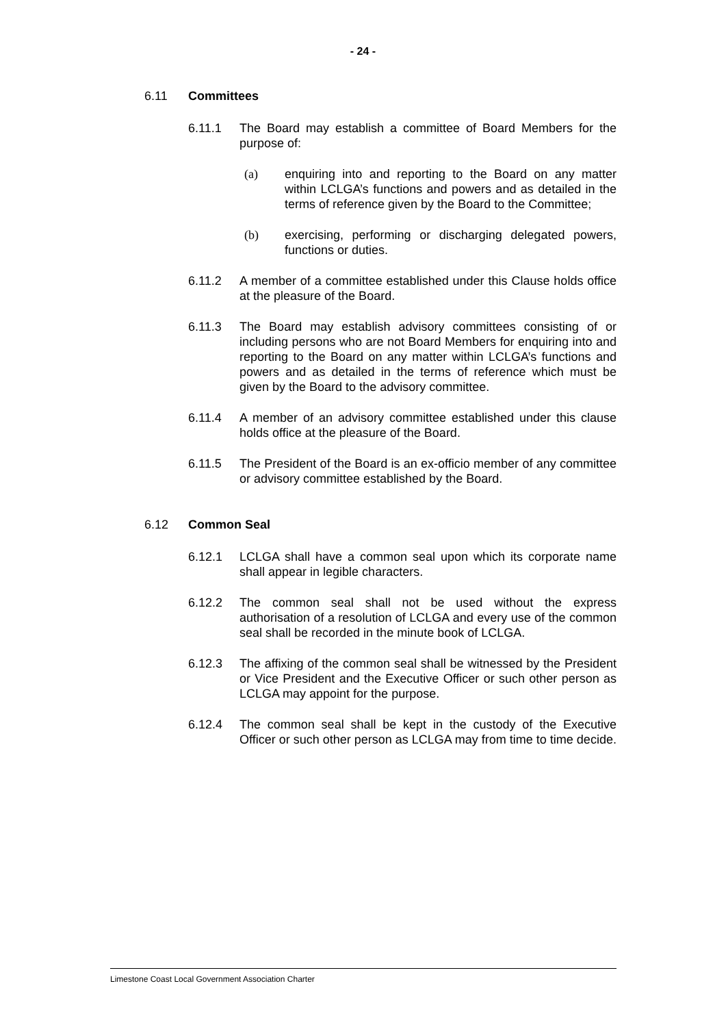- 24 -
6.11 Committees
6.11.1 The Board may establish a committee of Board Members for the purpose of:
(a) enquiring into and reporting to the Board on any matter within LCLGA’s functions and powers and as detailed in the terms of reference given by the Board to the Committee;
(b) exercising, performing or discharging delegated powers, functions or duties.
6.11.2 A member of a committee established under this Clause holds office at the pleasure of the Board.
6.11.3 The Board may establish advisory committees consisting of or including persons who are not Board Members for enquiring into and reporting to the Board on any matter within LCLGA’s functions and powers and as detailed in the terms of reference which must be given by the Board to the advisory committee.
6.11.4 A member of an advisory committee established under this clause holds office at the pleasure of the Board.
6.11.5 The President of the Board is an ex-officio member of any committee or advisory committee established by the Board.
6.12 Common Seal
6.12.1 LCLGA shall have a common seal upon which its corporate name shall appear in legible characters.
6.12.2 The common seal shall not be used without the express authorisation of a resolution of LCLGA and every use of the common seal shall be recorded in the minute book of LCLGA.
6.12.3 The affixing of the common seal shall be witnessed by the President or Vice President and the Executive Officer or such other person as LCLGA may appoint for the purpose.
6.12.4 The common seal shall be kept in the custody of the Executive Officer or such other person as LCLGA may from time to time decide.
Limestone Coast Local Government Association Charter